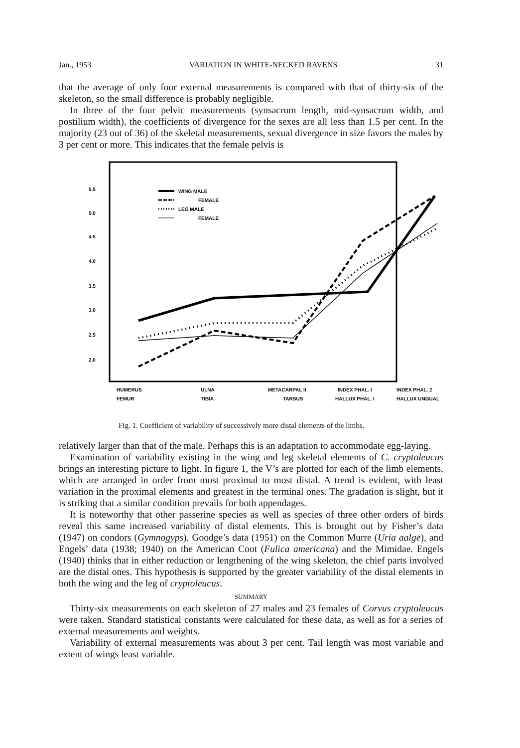Jan., 1953 VARIATION IN WHITE-NECKED RAVENS 31
that the average of only four external measurements is compared with that of thirty-six of the skeleton, so the small difference is probably negligible.
In three of the four pelvic measurements (synsacrum length, mid-synsacrum width, and postilium width), the coefficients of divergence for the sexes are all less than 1.5 per cent. In the majority (23 out of 36) of the skeletal measurements, sexual divergence in size favors the males by 3 per cent or more. This indicates that the female pelvis is
5.5
5.0
4.5
4.0
3.5
3.0
2.5
2.0
WING MALE
FEMALE
LEG MALE
FEMALE
HUMERUS
ULNA
METACARPAL II
INDEX PHAL. I
INDEX PHAL. 2
FEMUR
TIBIA
TARSUS
HALLUX PHAL. I
HALLUX UNGUAL
Fig. 1. Coefficient of variability of successively more distal elements of the limbs.
relatively larger than that of the male. Perhaps this is an adaptation to accommodate egg-laying.
Examination of variability existing in the wing and leg skeletal elements of C. cryptoleucus brings an interesting picture to light. In figure 1, the V’s are plotted for each of the limb elements, which are arranged in order from most proximal to most distal. A trend is evident, with least variation in the proximal elements and greatest in the terminal ones. The gradation is slight, but it is striking that a similar condition prevails for both appendages.
It is noteworthy that other passerine species as well as species of three other orders of birds reveal this same increased variability of distal elements. This is brought out by Fisher’s data (1947) on condors (Gymnogyps), Goodge’s data (1951) on the Common Murre (Uria aalge), and Engels’ data (1938; 1940) on the American Coot (Fulica americana) and the Mimidae. Engels (1940) thinks that in either reduction or lengthening of the wing skeleton, the chief parts involved are the distal ones. This hypothesis is supported by the greater variability of the distal elements in both the wing and the leg of cryptoleucus.
SUMMARY
Thirty-six measurements on each skeleton of 27 males and 23 females of Corvus cryptoleucus were taken. Standard statistical constants were calculated for these data, as well as for a series of external measurements and weights.
Variability of external measurements was about 3 per cent. Tail length was most variable and extent of wings least variable.